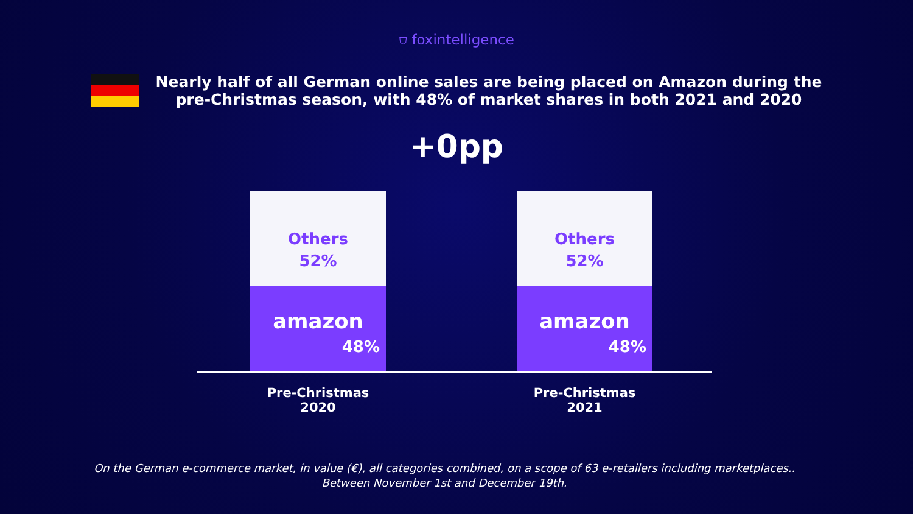⛉ foxintelligence
Nearly half of all German online sales are being placed on Amazon during the
pre-Christmas season, with 48% of market shares in both 2021 and 2020
+0pp
Others
52%
amazon
48%
Others
52%
amazon
48%
Pre-Christmas 2020
Pre-Christmas 2021
On the German e-commerce market, in value (€), all categories combined, on a scope of 63 e-retailers including marketplaces..
Between November 1st and December 19th.